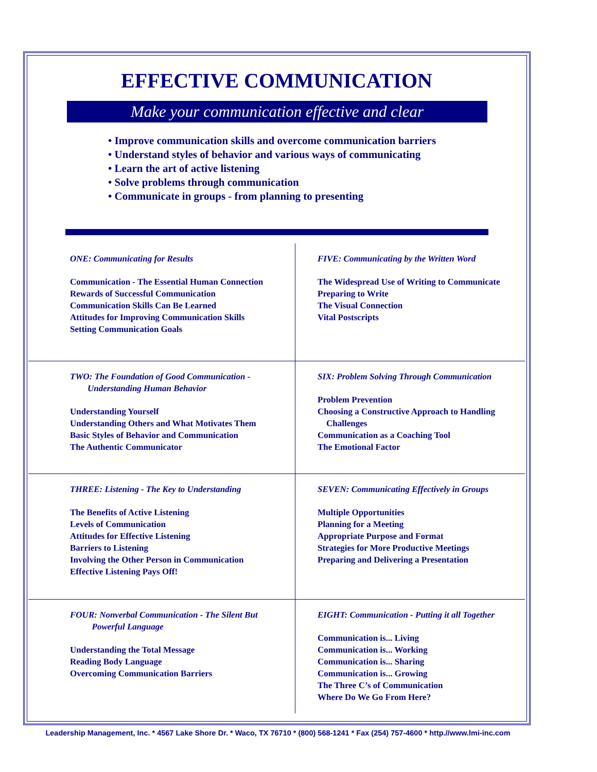EFFECTIVE COMMUNICATION
Make your communication effective and clear
• Improve communication skills and overcome communication barriers
• Understand styles of behavior and various ways of communicating
• Learn the art of active listening
• Solve problems through communication
• Communicate in groups - from planning to presenting
ONE: Communicating for Results
Communication - The Essential Human Connection
Rewards of Successful Communication
Communication Skills Can Be Learned
Attitudes for Improving Communication Skills
Setting Communication Goals
FIVE: Communicating by the Written Word
The Widespread Use of Writing to Communicate
Preparing to Write
The Visual Connection
Vital Postscripts
TWO: The Foundation of Good Communication -
Understanding Human Behavior
Understanding Yourself
Understanding Others and What Motivates Them
Basic Styles of Behavior and Communication
The Authentic Communicator
SIX: Problem Solving Through Communication
Problem Prevention
Choosing a Constructive Approach to Handling
Challenges
Communication as a Coaching Tool
The Emotional Factor
THREE: Listening - The Key to Understanding
The Benefits of Active Listening
Levels of Communication
Attitudes for Effective Listening
Barriers to Listening
Involving the Other Person in Communication
Effective Listening Pays Off!
SEVEN: Communicating Effectively in Groups
Multiple Opportunities
Planning for a Meeting
Appropriate Purpose and Format
Strategies for More Productive Meetings
Preparing and Delivering a Presentation
FOUR: Nonverbal Communication - The Silent But
Powerful Language
Understanding the Total Message
Reading Body Language
Overcoming Communication Barriers
EIGHT: Communication - Putting it all Together
Communication is... Living
Communication is... Working
Communication is... Sharing
Communication is... Growing
The Three C’s of Communication
Where Do We Go From Here?
Leadership Management, Inc. * 4567 Lake Shore Dr. * Waco, TX 76710 * (800) 568-1241 * Fax (254) 757-4600 * http.//www.lmi-inc.com